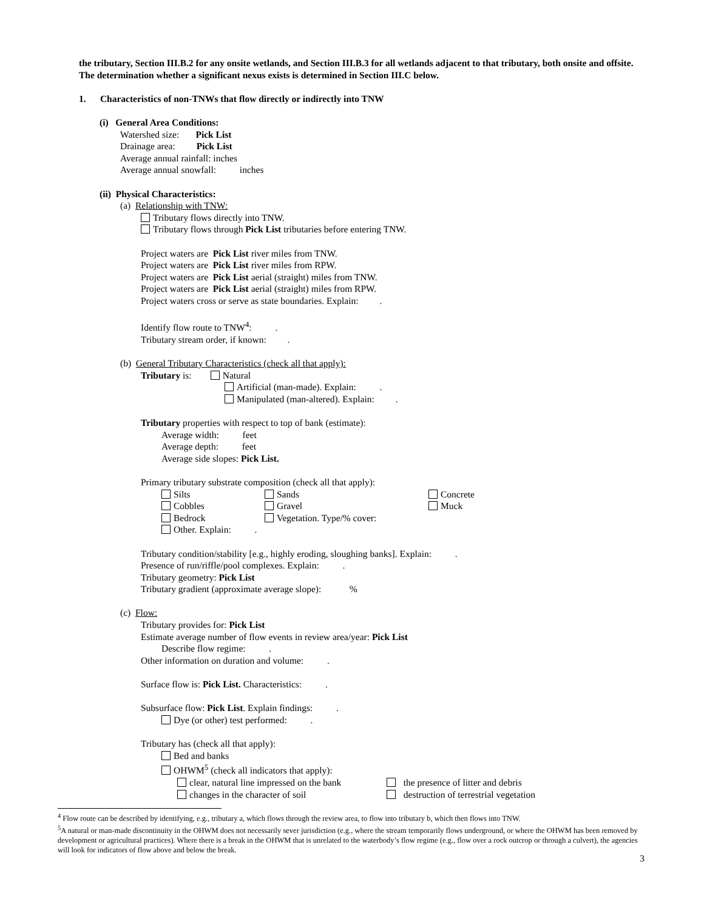the tributary, Section III.B.2 for any onsite wetlands, and Section III.B.3 for all wetlands adjacent to that tributary, both onsite and offsite. The determination whether a significant nexus exists is determined in Section III.C below.
1. Characteristics of non-TNWs that flow directly or indirectly into TNW
(i) General Area Conditions:
Watershed size: Pick List
Drainage area: Pick List
Average annual rainfall: inches
Average annual snowfall: inches
(ii) Physical Characteristics:
(a) Relationship with TNW:
Tributary flows directly into TNW.
Tributary flows through Pick List tributaries before entering TNW.
Project waters are Pick List river miles from TNW.
Project waters are Pick List river miles from RPW.
Project waters are Pick List aerial (straight) miles from TNW.
Project waters are Pick List aerial (straight) miles from RPW.
Project waters cross or serve as state boundaries. Explain: .
Identify flow route to TNW<sup>4</sup>: .
Tributary stream order, if known: .
(b) General Tributary Characteristics (check all that apply):
Tributary is: Natural
Artificial (man-made). Explain: .
Manipulated (man-altered). Explain: .
Tributary properties with respect to top of bank (estimate):
Average width: feet
Average depth: feet
Average side slopes: Pick List.
Primary tributary substrate composition (check all that apply):
Silts Sands Concrete
Cobbles Gravel Muck
Bedrock Vegetation. Type/% cover:
Other. Explain: .
Tributary condition/stability [e.g., highly eroding, sloughing banks]. Explain: .
Presence of run/riffle/pool complexes. Explain: .
Tributary geometry: Pick List
Tributary gradient (approximate average slope): %
(c) Flow:
Tributary provides for: Pick List
Estimate average number of flow events in review area/year: Pick List
Describe flow regime: .
Other information on duration and volume: .
Surface flow is: Pick List. Characteristics: .
Subsurface flow: Pick List. Explain findings: .
Dye (or other) test performed: .
Tributary has (check all that apply):
Bed and banks
OHWM<sup>5</sup> (check all indicators that apply):
clear, natural line impressed on the bank the presence of litter and debris
changes in the character of soil destruction of terrestrial vegetation
<sup>4</sup> Flow route can be described by identifying, e.g., tributary a, which flows through the review area, to flow into tributary b, which then flows into TNW.
<sup>5</sup> A natural or man-made discontinuity in the OHWM does not necessarily sever jurisdiction (e.g., where the stream temporarily flows underground, or where the OHWM has been removed by development or agricultural practices). Where there is a break in the OHWM that is unrelated to the waterbody’s flow regime (e.g., flow over a rock outcrop or through a culvert), the agencies will look for indicators of flow above and below the break.
3